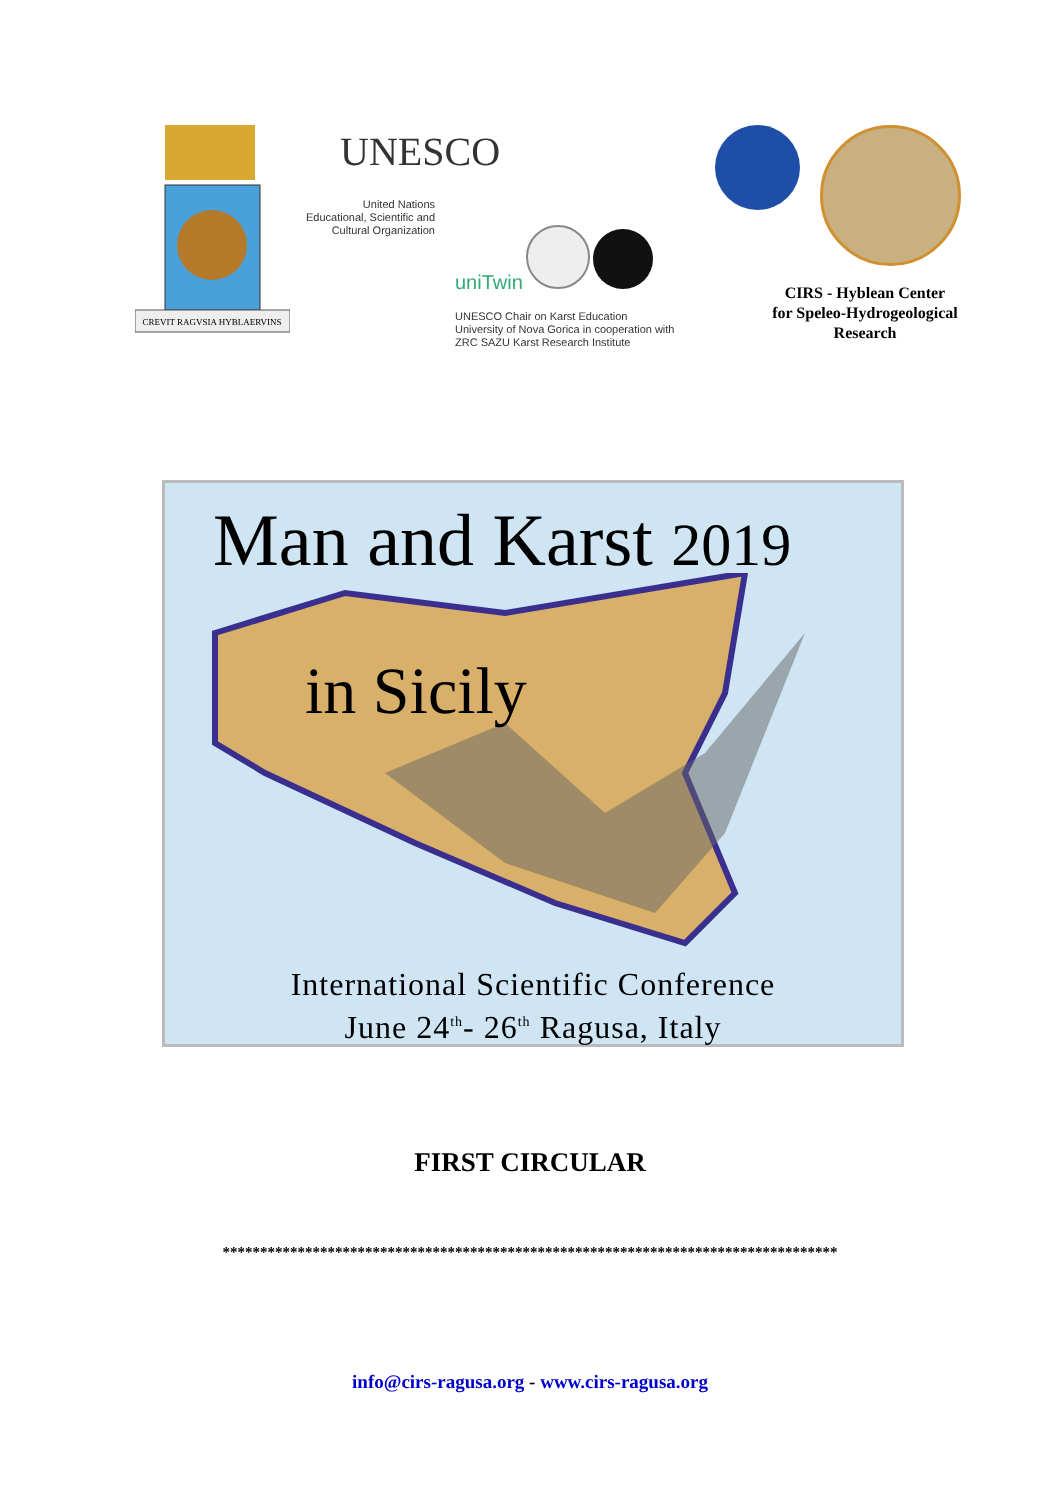CREVIT RAGVSIA HYBLAERVINS
UNESCO
United Nations
Educational, Scientific and
Cultural Organization
uniTwin
UNESCO Chair on Karst Education
University of Nova Gorica in cooperation with
ZRC SAZU Karst Research Institute
CIRS - Hyblean Center
for Speleo-Hydrogeological
Research
Man and Karst 2019
in Sicily
International Scientific Conference
June 24<sup>th</sup>- 26<sup>th</sup> Ragusa, Italy
FIRST CIRCULAR
**********************************************************************************
info@cirs-ragusa.org - www.cirs-ragusa.org